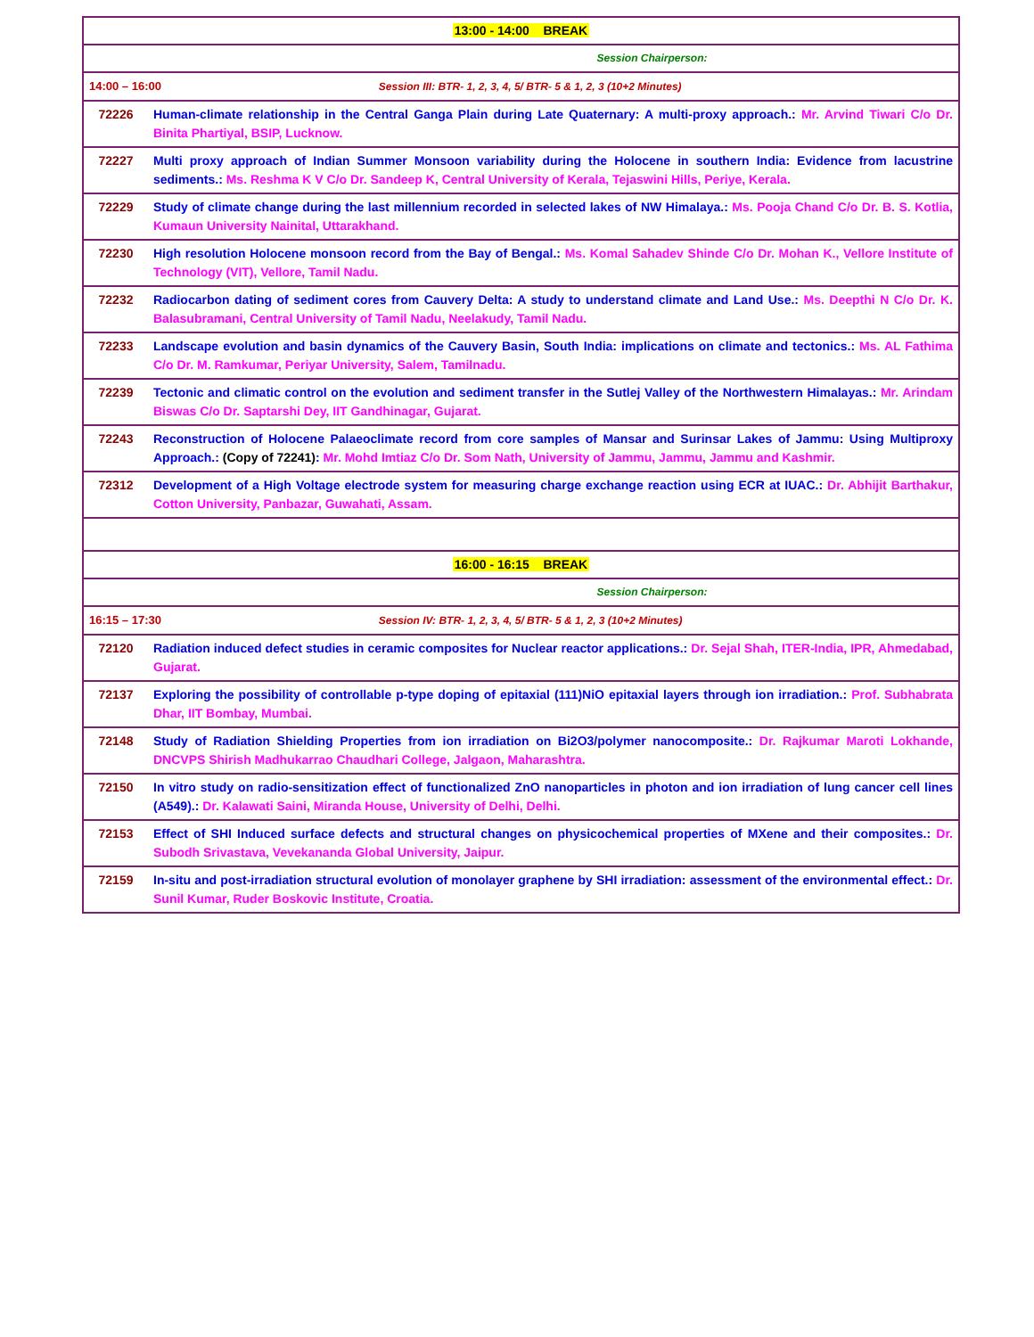| 13:00 - 14:00 BREAK | |
| Session Chairperson: | |
| 14:00 – 16:00 Session III: BTR- 1, 2, 3, 4, 5/ BTR- 5 & 1, 2, 3 (10+2 Minutes) | |
| 72226 | Human-climate relationship in the Central Ganga Plain during Late Quaternary: A multi-proxy approach.: Mr. Arvind Tiwari C/o Dr. Binita Phartiyal, BSIP, Lucknow. |
| 72227 | Multi proxy approach of Indian Summer Monsoon variability during the Holocene in southern India: Evidence from lacustrine sediments.: Ms. Reshma K V C/o Dr. Sandeep K, Central University of Kerala, Tejaswini Hills, Periye, Kerala. |
| 72229 | Study of climate change during the last millennium recorded in selected lakes of NW Himalaya.: Ms. Pooja Chand C/o Dr. B. S. Kotlia, Kumaun University Nainital, Uttarakhand. |
| 72230 | High resolution Holocene monsoon record from the Bay of Bengal.: Ms. Komal Sahadev Shinde C/o Dr. Mohan K., Vellore Institute of Technology (VIT), Vellore, Tamil Nadu. |
| 72232 | Radiocarbon dating of sediment cores from Cauvery Delta: A study to understand climate and Land Use.: Ms. Deepthi N C/o Dr. K. Balasubramani, Central University of Tamil Nadu, Neelakudy, Tamil Nadu. |
| 72233 | Landscape evolution and basin dynamics of the Cauvery Basin, South India: implications on climate and tectonics.: Ms. AL Fathima C/o Dr. M. Ramkumar, Periyar University, Salem, Tamilnadu. |
| 72239 | Tectonic and climatic control on the evolution and sediment transfer in the Sutlej Valley of the Northwestern Himalayas.: Mr. Arindam Biswas C/o Dr. Saptarshi Dey, IIT Gandhinagar, Gujarat. |
| 72243 | Reconstruction of Holocene Palaeoclimate record from core samples of Mansar and Surinsar Lakes of Jammu: Using Multiproxy Approach.: (Copy of 72241) : Mr. Mohd Imtiaz C/o Dr. Som Nath, University of Jammu, Jammu, Jammu and Kashmir. |
| 72312 | Development of a High Voltage electrode system for measuring charge exchange reaction using ECR at IUAC.: Dr. Abhijit Barthakur, Cotton University, Panbazar, Guwahati, Assam. |
| 16:00 - 16:15 BREAK | |
| Session Chairperson: | |
| 16:15 – 17:30 Session IV: BTR- 1, 2, 3, 4, 5/ BTR- 5 & 1, 2, 3 (10+2 Minutes) | |
| 72120 | Radiation induced defect studies in ceramic composites for Nuclear reactor applications.: Dr. Sejal Shah, ITER-India, IPR, Ahmedabad, Gujarat. |
| 72137 | Exploring the possibility of controllable p-type doping of epitaxial (111)NiO epitaxial layers through ion irradiation.: Prof. Subhabrata Dhar, IIT Bombay, Mumbai. |
| 72148 | Study of Radiation Shielding Properties from ion irradiation on Bi2O3/polymer nanocomposite.: Dr. Rajkumar Maroti Lokhande, DNCVPS Shirish Madhukarrao Chaudhari College, Jalgaon, Maharashtra. |
| 72150 | In vitro study on radio-sensitization effect of functionalized ZnO nanoparticles in photon and ion irradiation of lung cancer cell lines (A549).: Dr. Kalawati Saini, Miranda House, University of Delhi, Delhi. |
| 72153 | Effect of SHI Induced surface defects and structural changes on physicochemical properties of MXene and their composites.: Dr. Subodh Srivastava, Vevekananda Global University, Jaipur. |
| 72159 | In-situ and post-irradiation structural evolution of monolayer graphene by SHI irradiation: assessment of the environmental effect.: Dr. Sunil Kumar, Ruder Boskovic Institute, Croatia. |